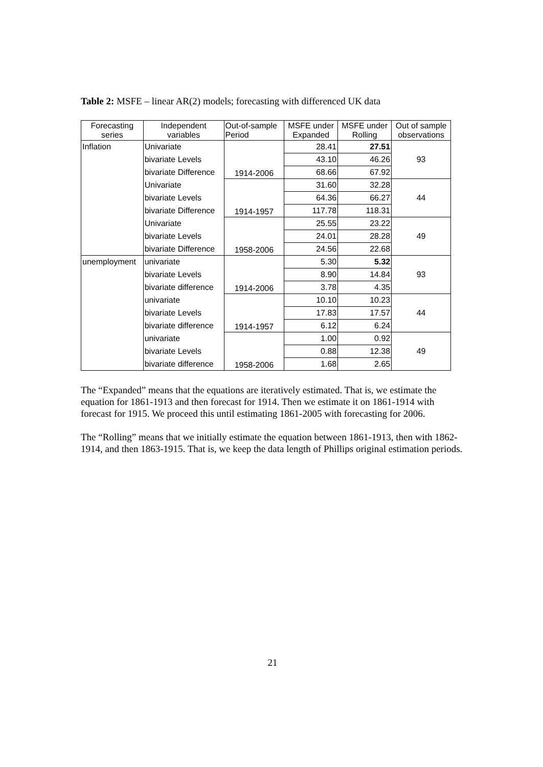Table 2: MSFE – linear AR(2) models; forecasting with differenced UK data
| Forecasting series | Independent variables | Out-of-sample Period | MSFE under Expanded | MSFE under Rolling | Out of sample observations |
| --- | --- | --- | --- | --- | --- |
| Inflation | Univariate | 1914-2006 | 28.41 | 27.51 | 93 |
| | bivariate Levels | | 43.10 | 46.26 | |
| | bivariate Difference | | 68.66 | 67.92 | |
| | Univariate | 1914-1957 | 31.60 | 32.28 | 44 |
| | bivariate Levels | | 64.36 | 66.27 | |
| | bivariate Difference | | 117.78 | 118.31 | |
| | Univariate | 1958-2006 | 25.55 | 23.22 | 49 |
| | bivariate Levels | | 24.01 | 28.28 | |
| | bivariate Difference | | 24.56 | 22.68 | |
| unemployment | univariate | 1914-2006 | 5.30 | 5.32 | 93 |
| | bivariate Levels | | 8.90 | 14.84 | |
| | bivariate difference | | 3.78 | 4.35 | |
| | univariate | 1914-1957 | 10.10 | 10.23 | 44 |
| | bivariate Levels | | 17.83 | 17.57 | |
| | bivariate difference | | 6.12 | 6.24 | |
| | univariate | 1958-2006 | 1.00 | 0.92 | 49 |
| | bivariate Levels | | 0.88 | 12.38 | |
| | bivariate difference | | 1.68 | 2.65 | |
The “Expanded” means that the equations are iteratively estimated. That is, we estimate the equation for 1861-1913 and then forecast for 1914. Then we estimate it on 1861-1914 with forecast for 1915. We proceed this until estimating 1861-2005 with forecasting for 2006.
The “Rolling” means that we initially estimate the equation between 1861-1913, then with 1862-1914, and then 1863-1915. That is, we keep the data length of Phillips original estimation periods.
21